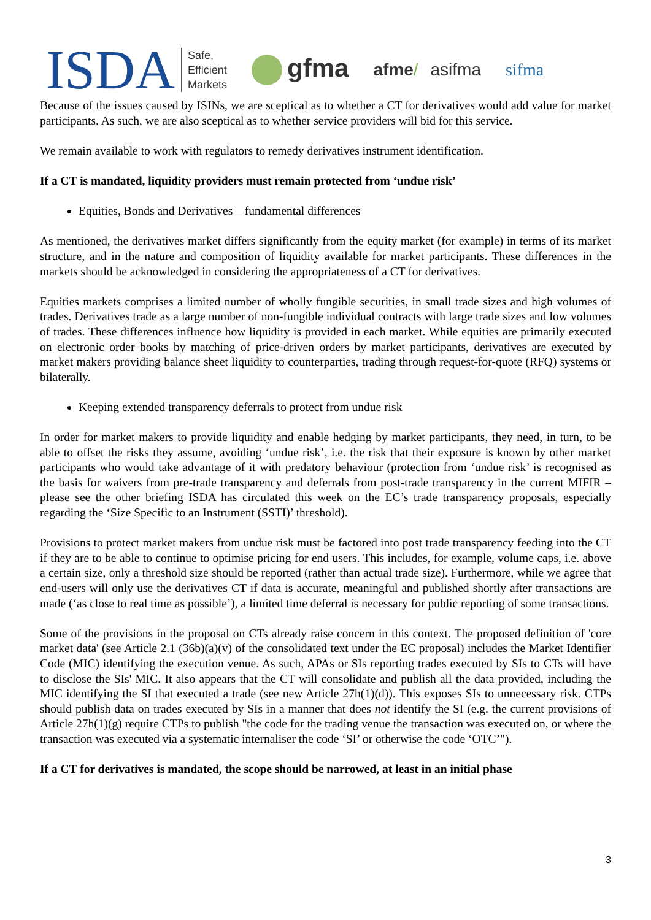ISDA Safe,
Efficient
Markets gfma afme/ asifma sifma
Because of the issues caused by ISINs, we are sceptical as to whether a CT for derivatives would add value for market participants. As such, we are also sceptical as to whether service providers will bid for this service.
We remain available to work with regulators to remedy derivatives instrument identification.
If a CT is mandated, liquidity providers must remain protected from ‘undue risk’
Equities, Bonds and Derivatives – fundamental differences
As mentioned, the derivatives market differs significantly from the equity market (for example) in terms of its market structure, and in the nature and composition of liquidity available for market participants. These differences in the markets should be acknowledged in considering the appropriateness of a CT for derivatives.
Equities markets comprises a limited number of wholly fungible securities, in small trade sizes and high volumes of trades. Derivatives trade as a large number of non-fungible individual contracts with large trade sizes and low volumes of trades. These differences influence how liquidity is provided in each market. While equities are primarily executed on electronic order books by matching of price-driven orders by market participants, derivatives are executed by market makers providing balance sheet liquidity to counterparties, trading through request-for-quote (RFQ) systems or bilaterally.
Keeping extended transparency deferrals to protect from undue risk
In order for market makers to provide liquidity and enable hedging by market participants, they need, in turn, to be able to offset the risks they assume, avoiding ‘undue risk’, i.e. the risk that their exposure is known by other market participants who would take advantage of it with predatory behaviour (protection from ‘undue risk’ is recognised as the basis for waivers from pre-trade transparency and deferrals from post-trade transparency in the current MIFIR – please see the other briefing ISDA has circulated this week on the EC’s trade transparency proposals, especially regarding the ‘Size Specific to an Instrument (SSTI)’ threshold).
Provisions to protect market makers from undue risk must be factored into post trade transparency feeding into the CT if they are to be able to continue to optimise pricing for end users. This includes, for example, volume caps, i.e. above a certain size, only a threshold size should be reported (rather than actual trade size). Furthermore, while we agree that end-users will only use the derivatives CT if data is accurate, meaningful and published shortly after transactions are made (‘as close to real time as possible’), a limited time deferral is necessary for public reporting of some transactions.
Some of the provisions in the proposal on CTs already raise concern in this context. The proposed definition of 'core market data' (see Article 2.1 (36b)(a)(v) of the consolidated text under the EC proposal) includes the Market Identifier Code (MIC) identifying the execution venue. As such, APAs or SIs reporting trades executed by SIs to CTs will have to disclose the SIs' MIC. It also appears that the CT will consolidate and publish all the data provided, including the MIC identifying the SI that executed a trade (see new Article 27h(1)(d)). This exposes SIs to unnecessary risk. CTPs should publish data on trades executed by SIs in a manner that does not identify the SI (e.g. the current provisions of Article 27h(1)(g) require CTPs to publish "the code for the trading venue the transaction was executed on, or where the transaction was executed via a systematic internaliser the code ‘SI’ or otherwise the code ‘OTC’").
If a CT for derivatives is mandated, the scope should be narrowed, at least in an initial phase
3